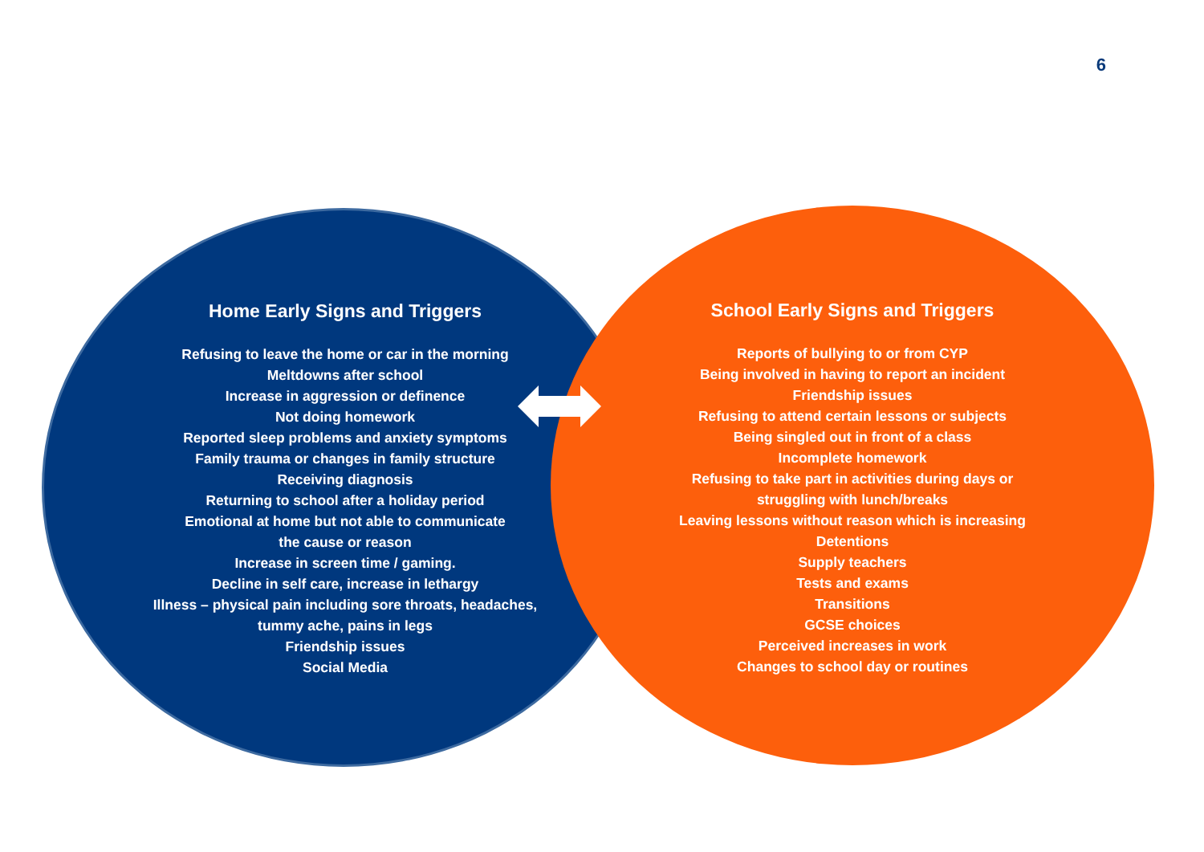6
Home Early Signs and Triggers
Refusing to leave the home or car in the morning
Meltdowns after school
Increase in aggression or definence
Not doing homework
Reported sleep problems and anxiety symptoms
Family trauma or changes in family structure
Receiving diagnosis
Returning to school after a holiday period
Emotional at home but not able to communicate
the cause or reason
Increase in screen time / gaming.
Decline in self care, increase in lethargy
Illness – physical pain including sore throats, headaches,
tummy ache, pains in legs
Friendship issues
Social Media
School Early Signs and Triggers
Reports of bullying to or from CYP
Being involved in having to report an incident
Friendship issues
Refusing to attend certain lessons or subjects
Being singled out in front of a class
Incomplete homework
Refusing to take part in activities during days or
struggling with lunch/breaks
Leaving lessons without reason which is increasing
Detentions
Supply teachers
Tests and exams
Transitions
GCSE choices
Perceived increases in work
Changes to school day or routines